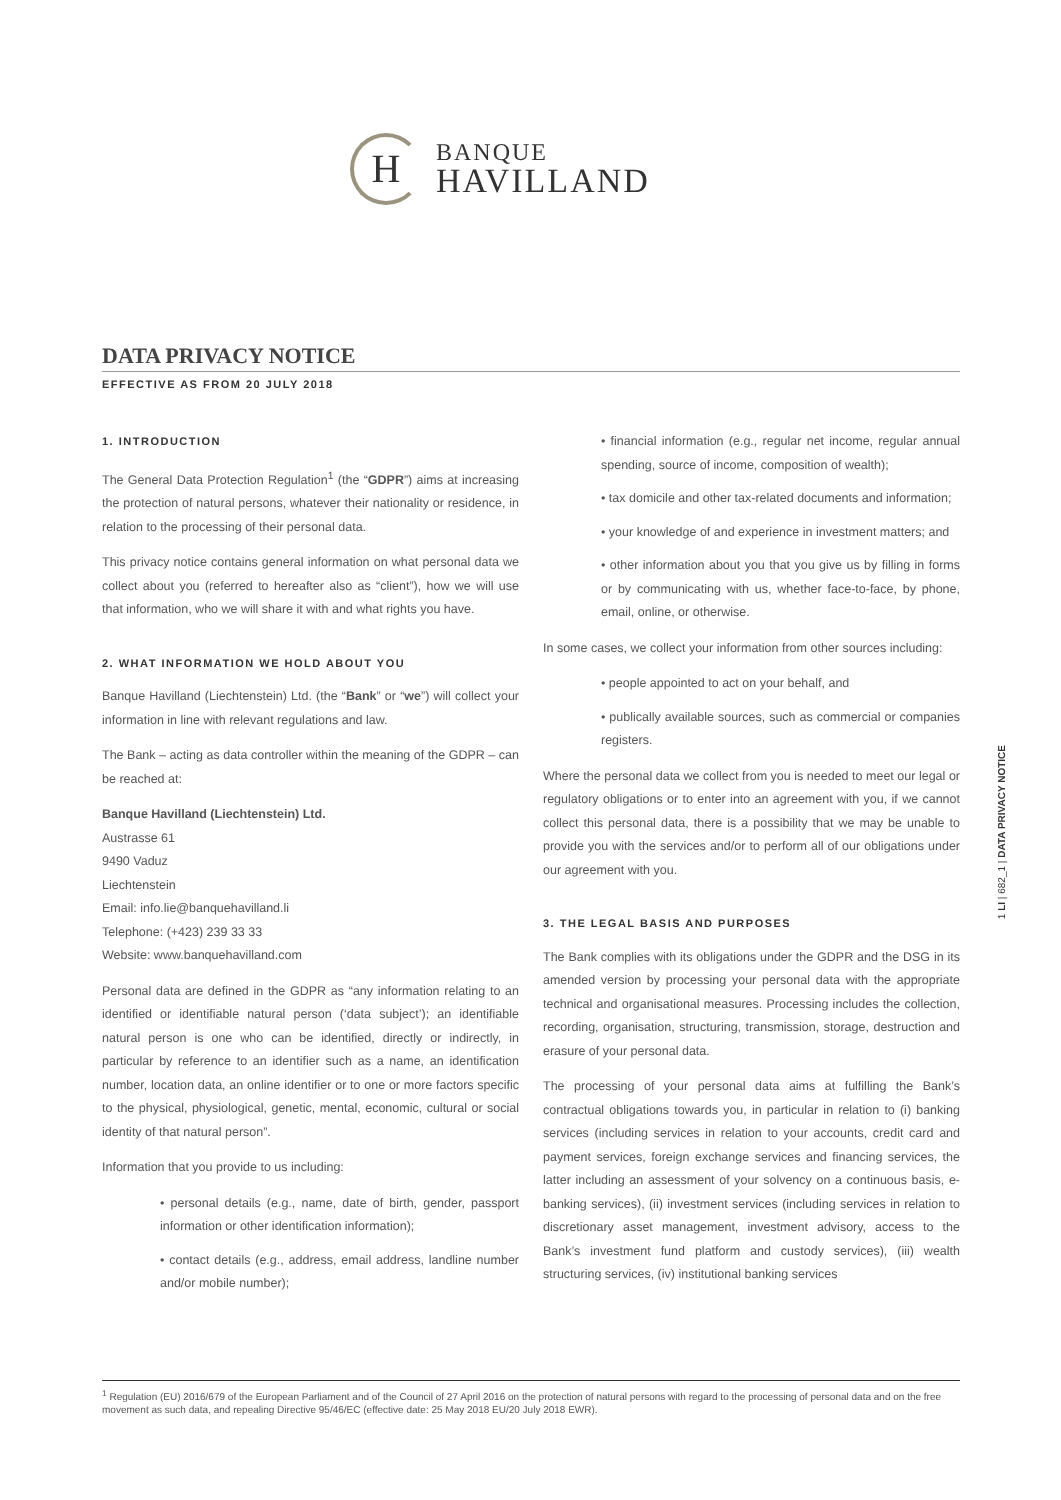H
BANQUE
HAVILLAND
DATA PRIVACY NOTICE
EFFECTIVE AS FROM 20 JULY 2018
1. INTRODUCTION
The General Data Protection Regulation<sup>1</sup> (the “GDPR”) aims at increasing the protection of natural persons, whatever their nationality or residence, in relation to the processing of their personal data.
This privacy notice contains general information on what personal data we collect about you (referred to hereafter also as “client”), how we will use that information, who we will share it with and what rights you have.
2. WHAT INFORMATION WE HOLD ABOUT YOU
Banque Havilland (Liechtenstein) Ltd. (the “Bank” or “we”) will collect your information in line with relevant regulations and law.
The Bank – acting as data controller within the meaning of the GDPR – can be reached at:
Banque Havilland (Liechtenstein) Ltd.
Austrasse 61
9490 Vaduz
Liechtenstein
Email: info.lie@banquehavilland.li
Telephone: (+423) 239 33 33
Website: www.banquehavilland.com
Personal data are defined in the GDPR as “any information relating to an identified or identifiable natural person (‘data subject’); an identifiable natural person is one who can be identified, directly or indirectly, in particular by reference to an identifier such as a name, an identification number, location data, an online identifier or to one or more factors specific to the physical, physiological, genetic, mental, economic, cultural or social identity of that natural person”.
Information that you provide to us including:
• personal details (e.g., name, date of birth, gender, passport information or other identification information);
• contact details (e.g., address, email address, landline number and/or mobile number);
• financial information (e.g., regular net income, regular annual spending, source of income, composition of wealth);
• tax domicile and other tax-related documents and information;
• your knowledge of and experience in investment matters; and
• other information about you that you give us by filling in forms or by communicating with us, whether face-to-face, by phone, email, online, or otherwise.
In some cases, we collect your information from other sources including:
• people appointed to act on your behalf, and
• publically available sources, such as commercial or companies registers.
Where the personal data we collect from you is needed to meet our legal or regulatory obligations or to enter into an agreement with you, if we cannot collect this personal data, there is a possibility that we may be unable to provide you with the services and/or to perform all of our obligations under our agreement with you.
3. THE LEGAL BASIS AND PURPOSES
The Bank complies with its obligations under the GDPR and the DSG in its amended version by processing your personal data with the appropriate technical and organisational measures. Processing includes the collection, recording, organisation, structuring, transmission, storage, destruction and erasure of your personal data.
The processing of your personal data aims at fulfilling the Bank’s contractual obligations towards you, in particular in relation to (i) banking services (including services in relation to your accounts, credit card and payment services, foreign exchange services and financing services, the latter including an assessment of your solvency on a continuous basis, e-banking services), (ii) investment services (including services in relation to discretionary asset management, investment advisory, access to the Bank’s investment fund platform and custody services), (iii) wealth structuring services, (iv) institutional banking services
1 LI | 682_1 | DATA PRIVACY NOTICE
<sup>1</sup> Regulation (EU) 2016/679 of the European Parliament and of the Council of 27 April 2016 on the protection of natural persons with regard to the processing of personal data and on the free movement as such data, and repealing Directive 95/46/EC (effective date: 25 May 2018 EU/20 July 2018 EWR).